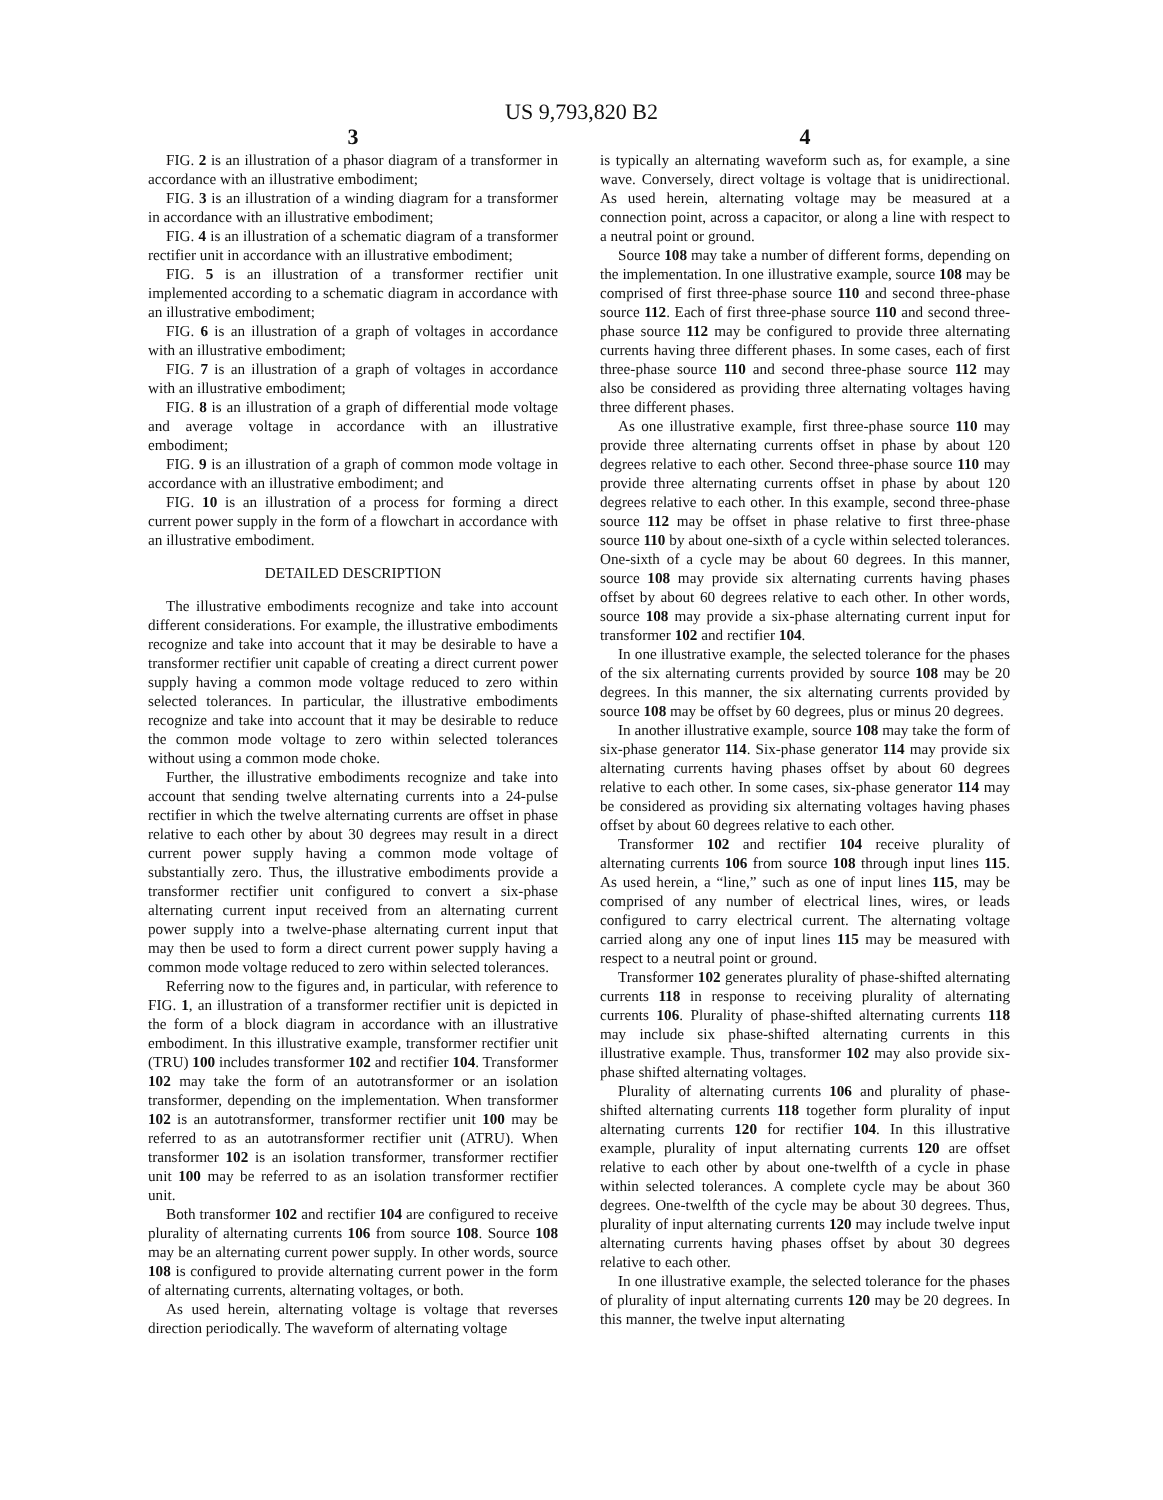US 9,793,820 B2
3
FIG. 2 is an illustration of a phasor diagram of a transformer in accordance with an illustrative embodiment;
FIG. 3 is an illustration of a winding diagram for a transformer in accordance with an illustrative embodiment;
FIG. 4 is an illustration of a schematic diagram of a transformer rectifier unit in accordance with an illustrative embodiment;
FIG. 5 is an illustration of a transformer rectifier unit implemented according to a schematic diagram in accordance with an illustrative embodiment;
FIG. 6 is an illustration of a graph of voltages in accordance with an illustrative embodiment;
FIG. 7 is an illustration of a graph of voltages in accordance with an illustrative embodiment;
FIG. 8 is an illustration of a graph of differential mode voltage and average voltage in accordance with an illustrative embodiment;
FIG. 9 is an illustration of a graph of common mode voltage in accordance with an illustrative embodiment; and
FIG. 10 is an illustration of a process for forming a direct current power supply in the form of a flowchart in accordance with an illustrative embodiment.
DETAILED DESCRIPTION
The illustrative embodiments recognize and take into account different considerations. For example, the illustrative embodiments recognize and take into account that it may be desirable to have a transformer rectifier unit capable of creating a direct current power supply having a common mode voltage reduced to zero within selected tolerances. In particular, the illustrative embodiments recognize and take into account that it may be desirable to reduce the common mode voltage to zero within selected tolerances without using a common mode choke.
Further, the illustrative embodiments recognize and take into account that sending twelve alternating currents into a 24-pulse rectifier in which the twelve alternating currents are offset in phase relative to each other by about 30 degrees may result in a direct current power supply having a common mode voltage of substantially zero. Thus, the illustrative embodiments provide a transformer rectifier unit configured to convert a six-phase alternating current input received from an alternating current power supply into a twelve-phase alternating current input that may then be used to form a direct current power supply having a common mode voltage reduced to zero within selected tolerances.
Referring now to the figures and, in particular, with reference to FIG. 1, an illustration of a transformer rectifier unit is depicted in the form of a block diagram in accordance with an illustrative embodiment. In this illustrative example, transformer rectifier unit (TRU) 100 includes transformer 102 and rectifier 104. Transformer 102 may take the form of an autotransformer or an isolation transformer, depending on the implementation. When transformer 102 is an autotransformer, transformer rectifier unit 100 may be referred to as an autotransformer rectifier unit (ATRU). When transformer 102 is an isolation transformer, transformer rectifier unit 100 may be referred to as an isolation transformer rectifier unit.
Both transformer 102 and rectifier 104 are configured to receive plurality of alternating currents 106 from source 108. Source 108 may be an alternating current power supply. In other words, source 108 is configured to provide alternating current power in the form of alternating currents, alternating voltages, or both.
As used herein, alternating voltage is voltage that reverses direction periodically. The waveform of alternating voltage
4
is typically an alternating waveform such as, for example, a sine wave. Conversely, direct voltage is voltage that is unidirectional. As used herein, alternating voltage may be measured at a connection point, across a capacitor, or along a line with respect to a neutral point or ground.
Source 108 may take a number of different forms, depending on the implementation. In one illustrative example, source 108 may be comprised of first three-phase source 110 and second three-phase source 112. Each of first three-phase source 110 and second three-phase source 112 may be configured to provide three alternating currents having three different phases. In some cases, each of first three-phase source 110 and second three-phase source 112 may also be considered as providing three alternating voltages having three different phases.
As one illustrative example, first three-phase source 110 may provide three alternating currents offset in phase by about 120 degrees relative to each other. Second three-phase source 110 may provide three alternating currents offset in phase by about 120 degrees relative to each other. In this example, second three-phase source 112 may be offset in phase relative to first three-phase source 110 by about one-sixth of a cycle within selected tolerances. One-sixth of a cycle may be about 60 degrees. In this manner, source 108 may provide six alternating currents having phases offset by about 60 degrees relative to each other. In other words, source 108 may provide a six-phase alternating current input for transformer 102 and rectifier 104.
In one illustrative example, the selected tolerance for the phases of the six alternating currents provided by source 108 may be 20 degrees. In this manner, the six alternating currents provided by source 108 may be offset by 60 degrees, plus or minus 20 degrees.
In another illustrative example, source 108 may take the form of six-phase generator 114. Six-phase generator 114 may provide six alternating currents having phases offset by about 60 degrees relative to each other. In some cases, six-phase generator 114 may be considered as providing six alternating voltages having phases offset by about 60 degrees relative to each other.
Transformer 102 and rectifier 104 receive plurality of alternating currents 106 from source 108 through input lines 115. As used herein, a “line,” such as one of input lines 115, may be comprised of any number of electrical lines, wires, or leads configured to carry electrical current. The alternating voltage carried along any one of input lines 115 may be measured with respect to a neutral point or ground.
Transformer 102 generates plurality of phase-shifted alternating currents 118 in response to receiving plurality of alternating currents 106. Plurality of phase-shifted alternating currents 118 may include six phase-shifted alternating currents in this illustrative example. Thus, transformer 102 may also provide six-phase shifted alternating voltages.
Plurality of alternating currents 106 and plurality of phase-shifted alternating currents 118 together form plurality of input alternating currents 120 for rectifier 104. In this illustrative example, plurality of input alternating currents 120 are offset relative to each other by about one-twelfth of a cycle in phase within selected tolerances. A complete cycle may be about 360 degrees. One-twelfth of the cycle may be about 30 degrees. Thus, plurality of input alternating currents 120 may include twelve input alternating currents having phases offset by about 30 degrees relative to each other.
In one illustrative example, the selected tolerance for the phases of plurality of input alternating currents 120 may be 20 degrees. In this manner, the twelve input alternating